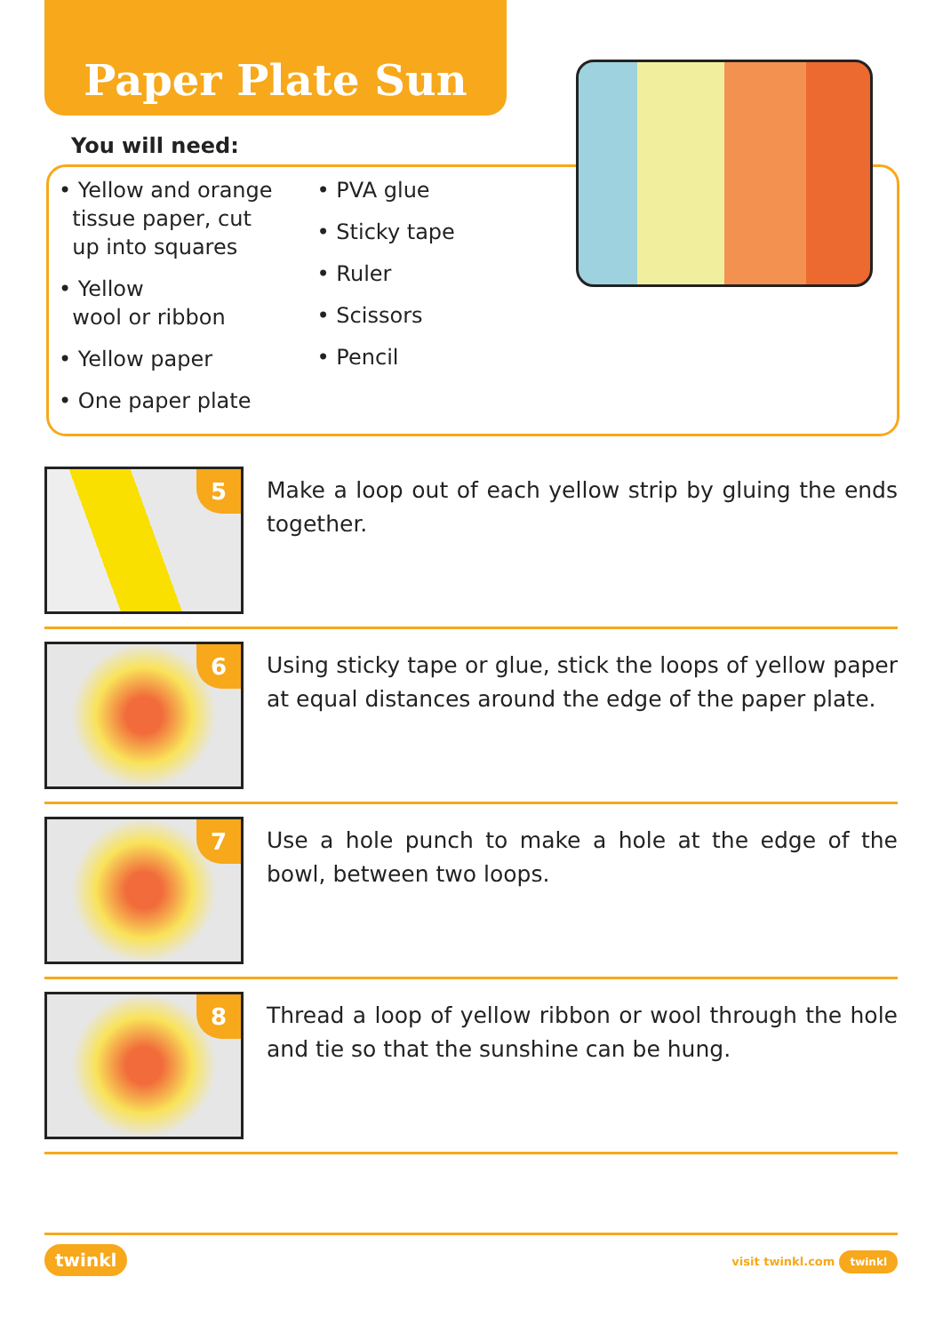Paper Plate Sun
You will need:
• Yellow and orange
tissue paper, cut
up into squares
• Yellow
wool or ribbon
• Yellow paper
• One paper plate
• PVA glue
• Sticky tape
• Ruler
• Scissors
• Pencil
5
Make a loop out of each yellow strip by gluing the ends together.
6
Using sticky tape or glue, stick the loops of yellow paper at equal distances around the edge of the paper plate.
7
Use a hole punch to make a hole at the edge of the bowl, between two loops.
8
Thread a loop of yellow ribbon or wool through the hole and tie so that the sunshine can be hung.
twinkl visit twinkl.com twinkl